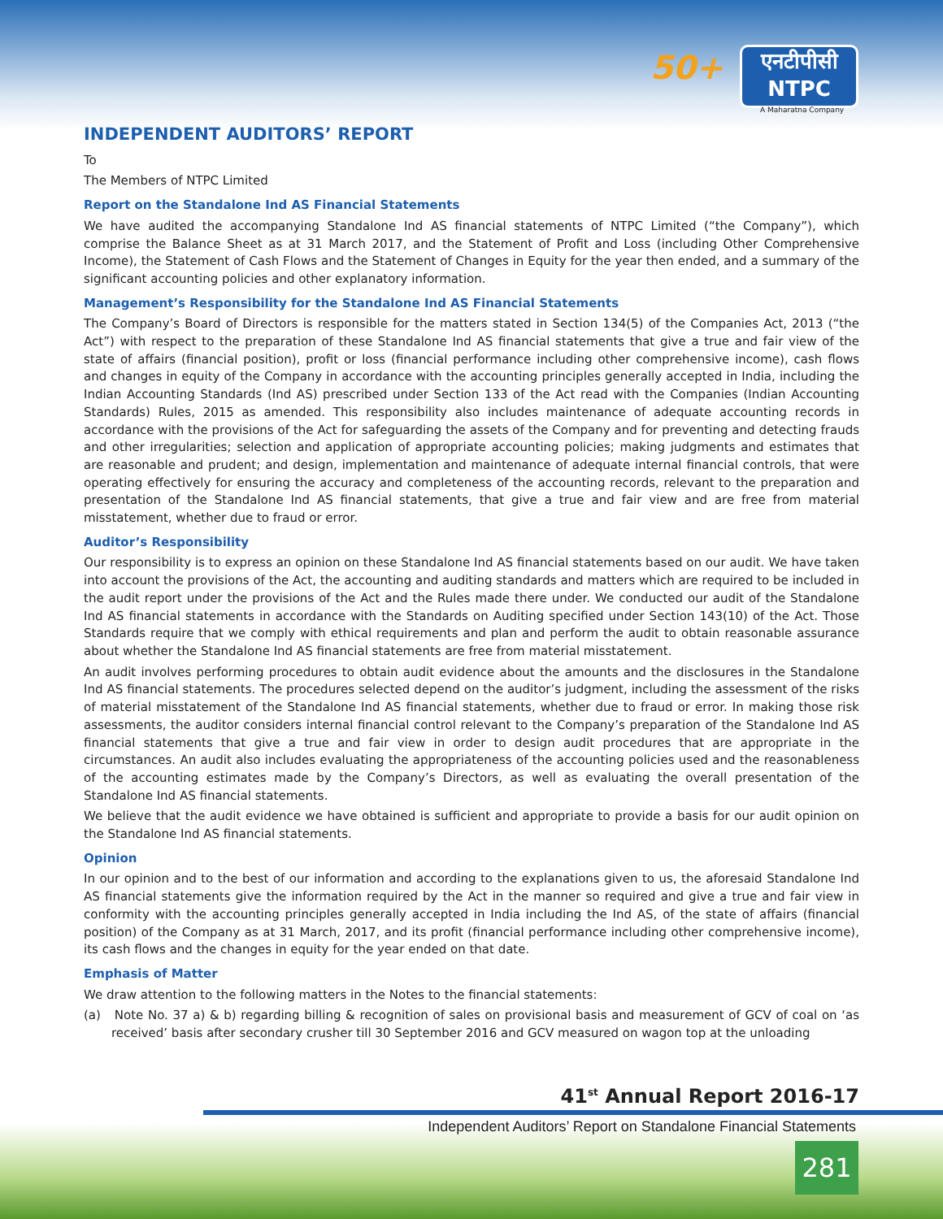50+
एनटीपीसी
NTPC
A Maharatna Company
INDEPENDENT AUDITORS’ REPORT
To
The Members of NTPC Limited
Report on the Standalone Ind AS Financial Statements
We have audited the accompanying Standalone Ind AS financial statements of NTPC Limited (“the Company”), which comprise the Balance Sheet as at 31 March 2017, and the Statement of Profit and Loss (including Other Comprehensive Income), the Statement of Cash Flows and the Statement of Changes in Equity for the year then ended, and a summary of the significant accounting policies and other explanatory information.
Management’s Responsibility for the Standalone Ind AS Financial Statements
The Company’s Board of Directors is responsible for the matters stated in Section 134(5) of the Companies Act, 2013 (“the Act”) with respect to the preparation of these Standalone Ind AS financial statements that give a true and fair view of the state of affairs (financial position), profit or loss (financial performance including other comprehensive income), cash flows and changes in equity of the Company in accordance with the accounting principles generally accepted in India, including the Indian Accounting Standards (Ind AS) prescribed under Section 133 of the Act read with the Companies (Indian Accounting Standards) Rules, 2015 as amended. This responsibility also includes maintenance of adequate accounting records in accordance with the provisions of the Act for safeguarding the assets of the Company and for preventing and detecting frauds and other irregularities; selection and application of appropriate accounting policies; making judgments and estimates that are reasonable and prudent; and design, implementation and maintenance of adequate internal financial controls, that were operating effectively for ensuring the accuracy and completeness of the accounting records, relevant to the preparation and presentation of the Standalone Ind AS financial statements, that give a true and fair view and are free from material misstatement, whether due to fraud or error.
Auditor’s Responsibility
Our responsibility is to express an opinion on these Standalone Ind AS financial statements based on our audit. We have taken into account the provisions of the Act, the accounting and auditing standards and matters which are required to be included in the audit report under the provisions of the Act and the Rules made there under. We conducted our audit of the Standalone Ind AS financial statements in accordance with the Standards on Auditing specified under Section 143(10) of the Act. Those Standards require that we comply with ethical requirements and plan and perform the audit to obtain reasonable assurance about whether the Standalone Ind AS financial statements are free from material misstatement.
An audit involves performing procedures to obtain audit evidence about the amounts and the disclosures in the Standalone Ind AS financial statements. The procedures selected depend on the auditor’s judgment, including the assessment of the risks of material misstatement of the Standalone Ind AS financial statements, whether due to fraud or error. In making those risk assessments, the auditor considers internal financial control relevant to the Company’s preparation of the Standalone Ind AS financial statements that give a true and fair view in order to design audit procedures that are appropriate in the circumstances. An audit also includes evaluating the appropriateness of the accounting policies used and the reasonableness of the accounting estimates made by the Company’s Directors, as well as evaluating the overall presentation of the Standalone Ind AS financial statements.
We believe that the audit evidence we have obtained is sufficient and appropriate to provide a basis for our audit opinion on the Standalone Ind AS financial statements.
Opinion
In our opinion and to the best of our information and according to the explanations given to us, the aforesaid Standalone Ind AS financial statements give the information required by the Act in the manner so required and give a true and fair view in conformity with the accounting principles generally accepted in India including the Ind AS, of the state of affairs (financial position) of the Company as at 31 March, 2017, and its profit (financial performance including other comprehensive income), its cash flows and the changes in equity for the year ended on that date.
Emphasis of Matter
We draw attention to the following matters in the Notes to the financial statements:
(a) Note No. 37 a) & b) regarding billing & recognition of sales on provisional basis and measurement of GCV of coal on ‘as received’ basis after secondary crusher till 30 September 2016 and GCV measured on wagon top at the unloading
41<sup>st</sup> Annual Report 2016-17
Independent Auditors’ Report on Standalone Financial Statements
281